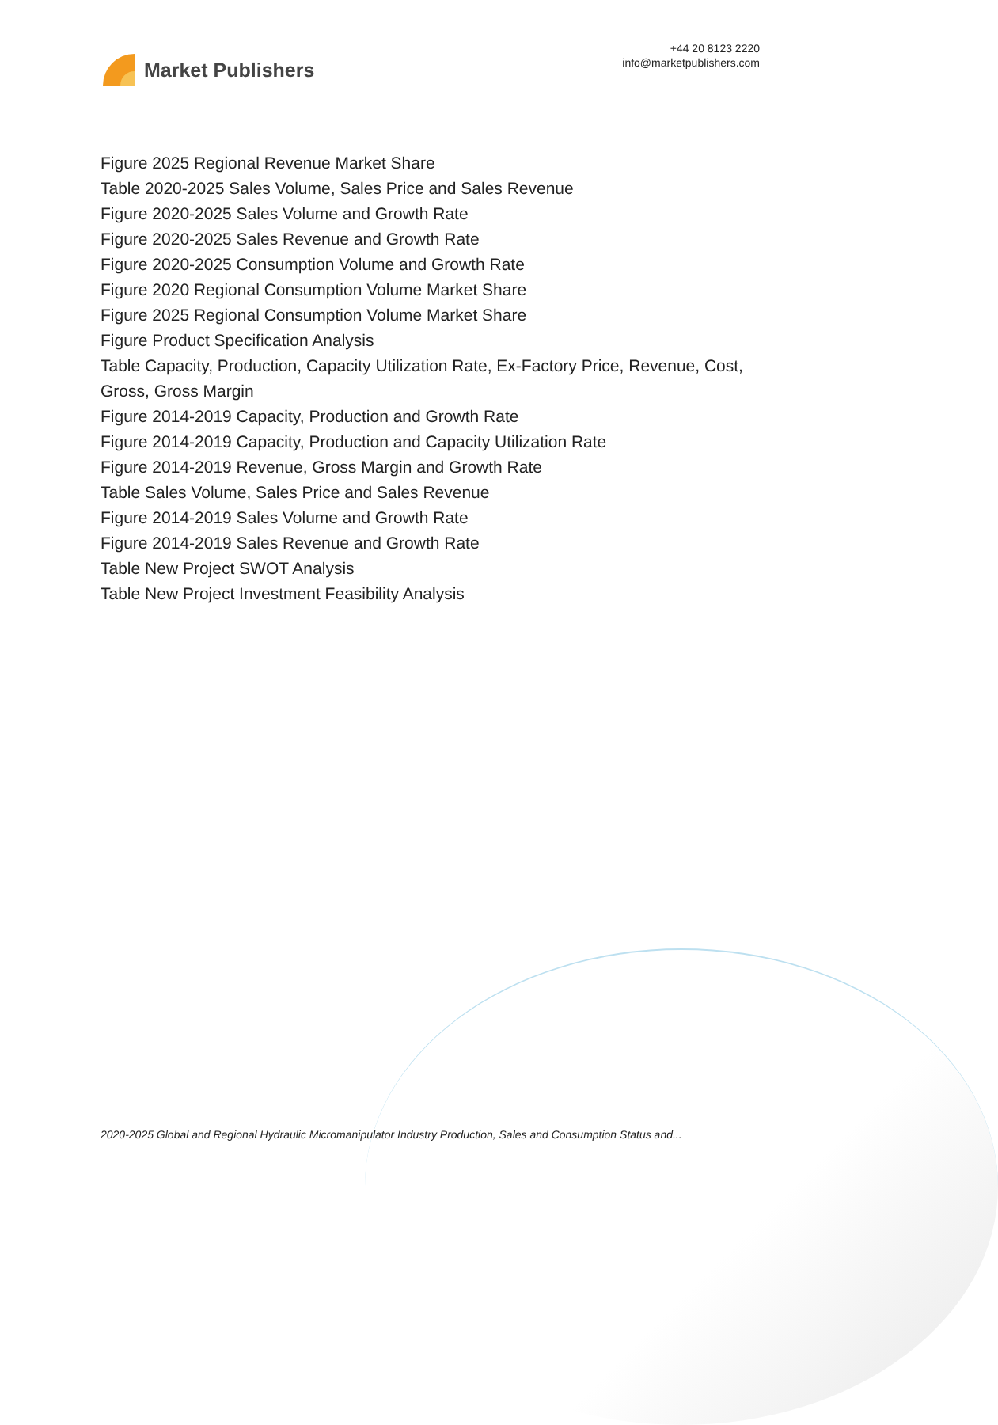Market Publishers
+44 20 8123 2220
info@marketpublishers.com
Figure 2025 Regional Revenue Market Share
Table 2020-2025 Sales Volume, Sales Price and Sales Revenue
Figure 2020-2025 Sales Volume and Growth Rate
Figure 2020-2025 Sales Revenue and Growth Rate
Figure 2020-2025 Consumption Volume and Growth Rate
Figure 2020 Regional Consumption Volume Market Share
Figure 2025 Regional Consumption Volume Market Share
Figure Product Specification Analysis
Table Capacity, Production, Capacity Utilization Rate, Ex-Factory Price, Revenue, Cost, Gross, Gross Margin
Figure 2014-2019 Capacity, Production and Growth Rate
Figure 2014-2019 Capacity, Production and Capacity Utilization Rate
Figure 2014-2019 Revenue, Gross Margin and Growth Rate
Table Sales Volume, Sales Price and Sales Revenue
Figure 2014-2019 Sales Volume and Growth Rate
Figure 2014-2019 Sales Revenue and Growth Rate
Table New Project SWOT Analysis
Table New Project Investment Feasibility Analysis
2020-2025 Global and Regional Hydraulic Micromanipulator Industry Production, Sales and Consumption Status and...